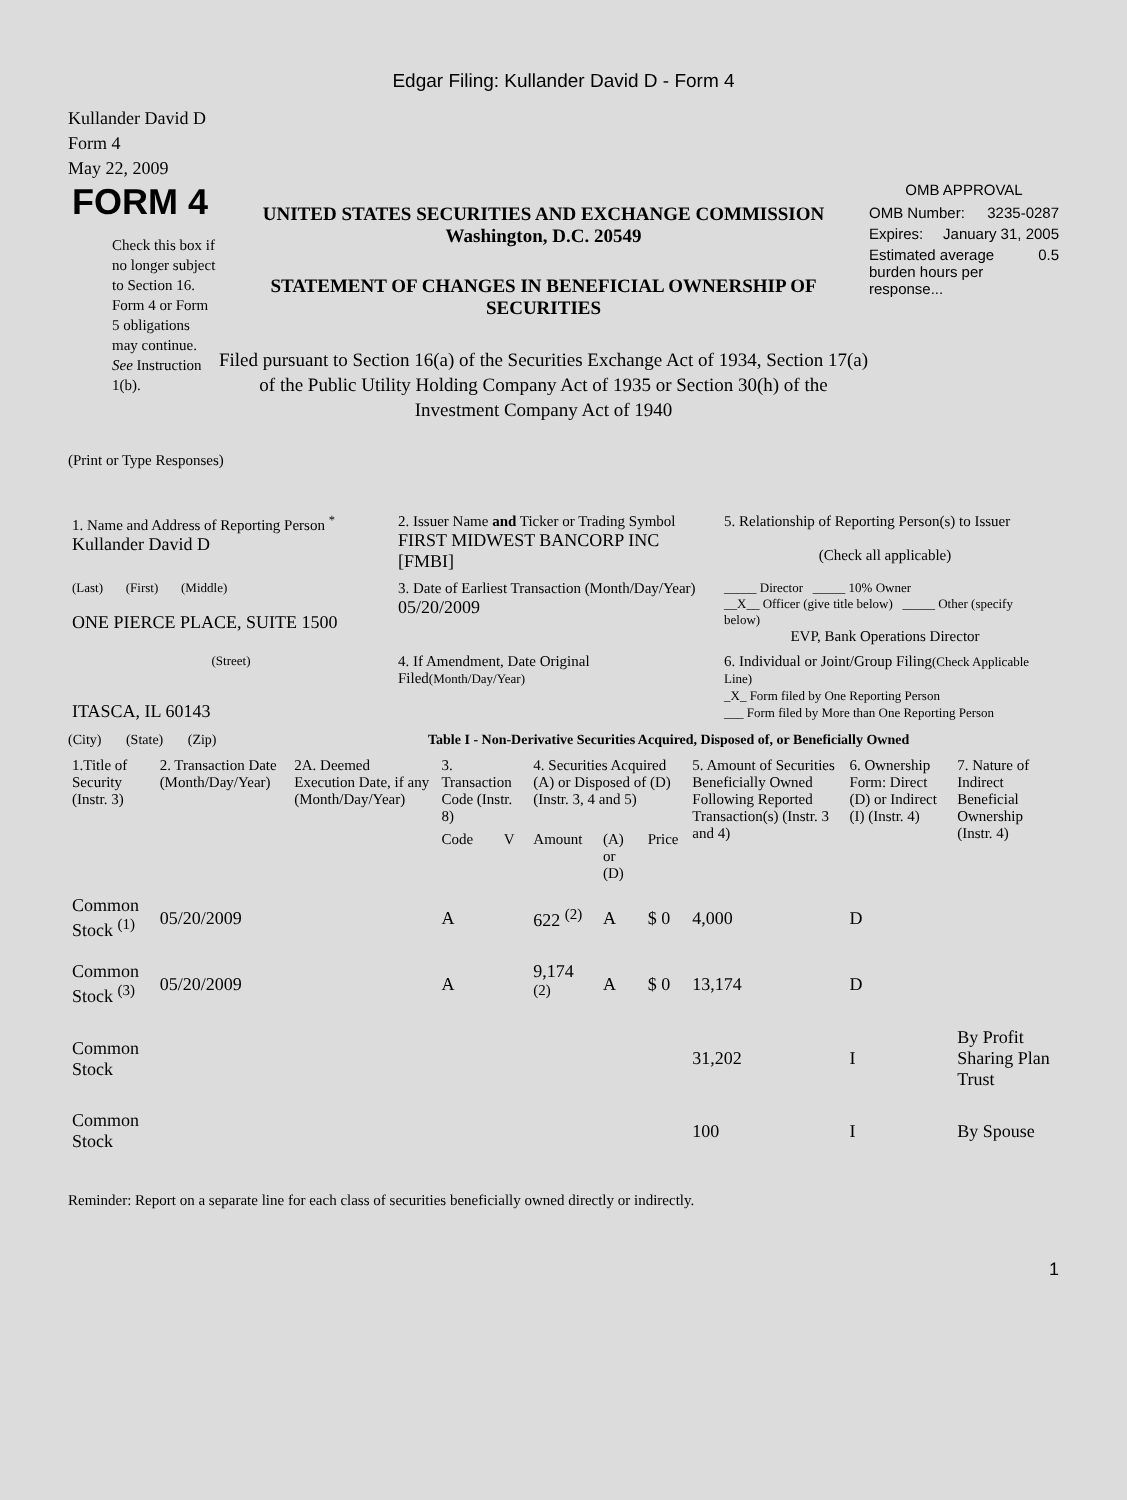Edgar Filing: Kullander David D - Form 4
Kullander David D
Form 4
May 22, 2009
FORM 4
Check this box if no longer subject to Section 16. Form 4 or Form 5 obligations may continue. See Instruction 1(b).
UNITED STATES SECURITIES AND EXCHANGE COMMISSION
Washington, D.C. 20549
STATEMENT OF CHANGES IN BENEFICIAL OWNERSHIP OF SECURITIES
Filed pursuant to Section 16(a) of the Securities Exchange Act of 1934, Section 17(a) of the Public Utility Holding Company Act of 1935 or Section 30(h) of the Investment Company Act of 1940
OMB APPROVAL
OMB Number: 3235-0287
Expires: January 31, 2005
Estimated average burden hours per response... 0.5
(Print or Type Responses)
1. Name and Address of Reporting Person <sup>*</sup>
Kullander David D
2. Issuer Name and Ticker or Trading Symbol
FIRST MIDWEST BANCORP INC [FMBI]
5. Relationship of Reporting Person(s) to Issuer
(Check all applicable)
(Last) (First) (Middle)
ONE PIERCE PLACE, SUITE 1500
3. Date of Earliest Transaction (Month/Day/Year)
05/20/2009
_____ Director _____ 10% Owner
__X__ Officer (give title below) _____ Other (specify below)
EVP, Bank Operations Director
(Street)
ITASCA, IL 60143
4. If Amendment, Date Original Filed(Month/Day/Year)
6. Individual or Joint/Group Filing(Check Applicable Line)
_X_ Form filed by One Reporting Person
___ Form filed by More than One Reporting Person
(City) (State) (Zip) Table I - Non-Derivative Securities Acquired, Disposed of, or Beneficially Owned
| 1.Title of Security (Instr. 3) | 2. Transaction Date (Month/Day/Year) | 2A. Deemed Execution Date, if any (Month/Day/Year) | 3. Transaction Code (Instr. 8) | | 4. Securities Acquired (A) or Disposed of (D) (Instr. 3, 4 and 5) | | | 5. Amount of Securities Beneficially Owned Following Reported Transaction(s) (Instr. 3 and 4) | 6. Ownership Form: Direct (D) or Indirect (I) (Instr. 4) | 7. Nature of Indirect Beneficial Ownership (Instr. 4) |
| --- | --- | --- | --- | --- | --- | --- | --- | --- | --- | --- |
| | | | Code | V | Amount | (A) or (D) | Price | | | |
| Common Stock <sup>(1)</sup> | 05/20/2009 | | A | | 622 <sup>(2)</sup> | A | $ 0 | 4,000 | D | |
| Common Stock <sup>(3)</sup> | 05/20/2009 | | A | | 9,174 <sup>(2)</sup> | A | $ 0 | 13,174 | D | |
| Common Stock | | | | | | | | 31,202 | I | By Profit Sharing Plan Trust |
| Common Stock | | | | | | | | 100 | I | By Spouse |
Reminder: Report on a separate line for each class of securities beneficially owned directly or indirectly.
1